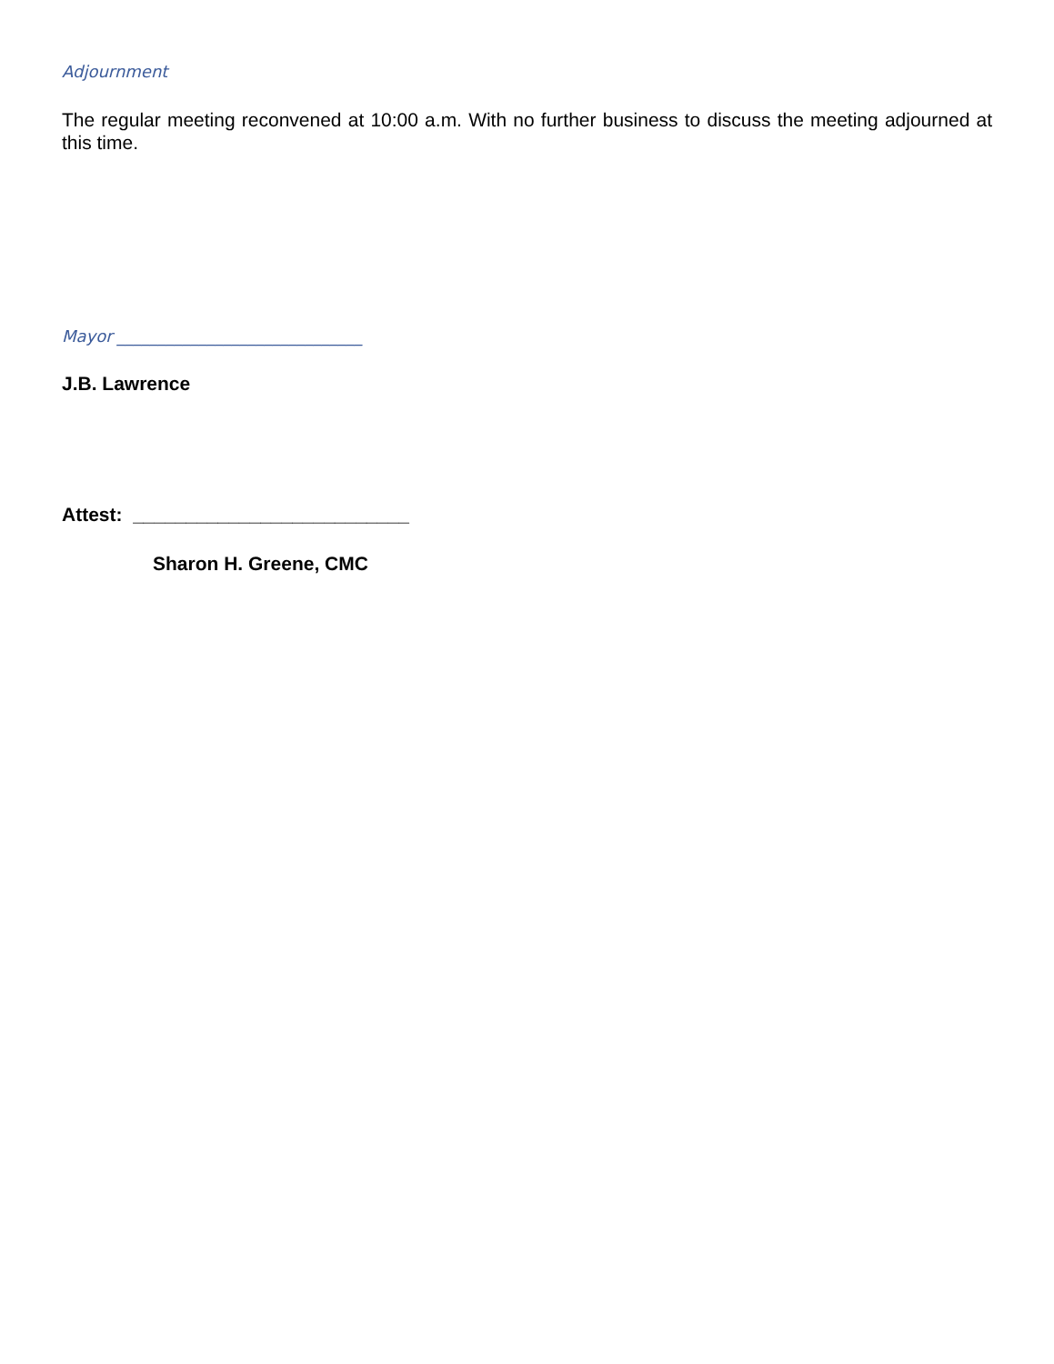Adjournment
The regular meeting reconvened at 10:00 a.m. With no further business to discuss the meeting adjourned at this time.
Mayor ______________________________
J.B. Lawrence
Attest: __________________________
Sharon H. Greene, CMC